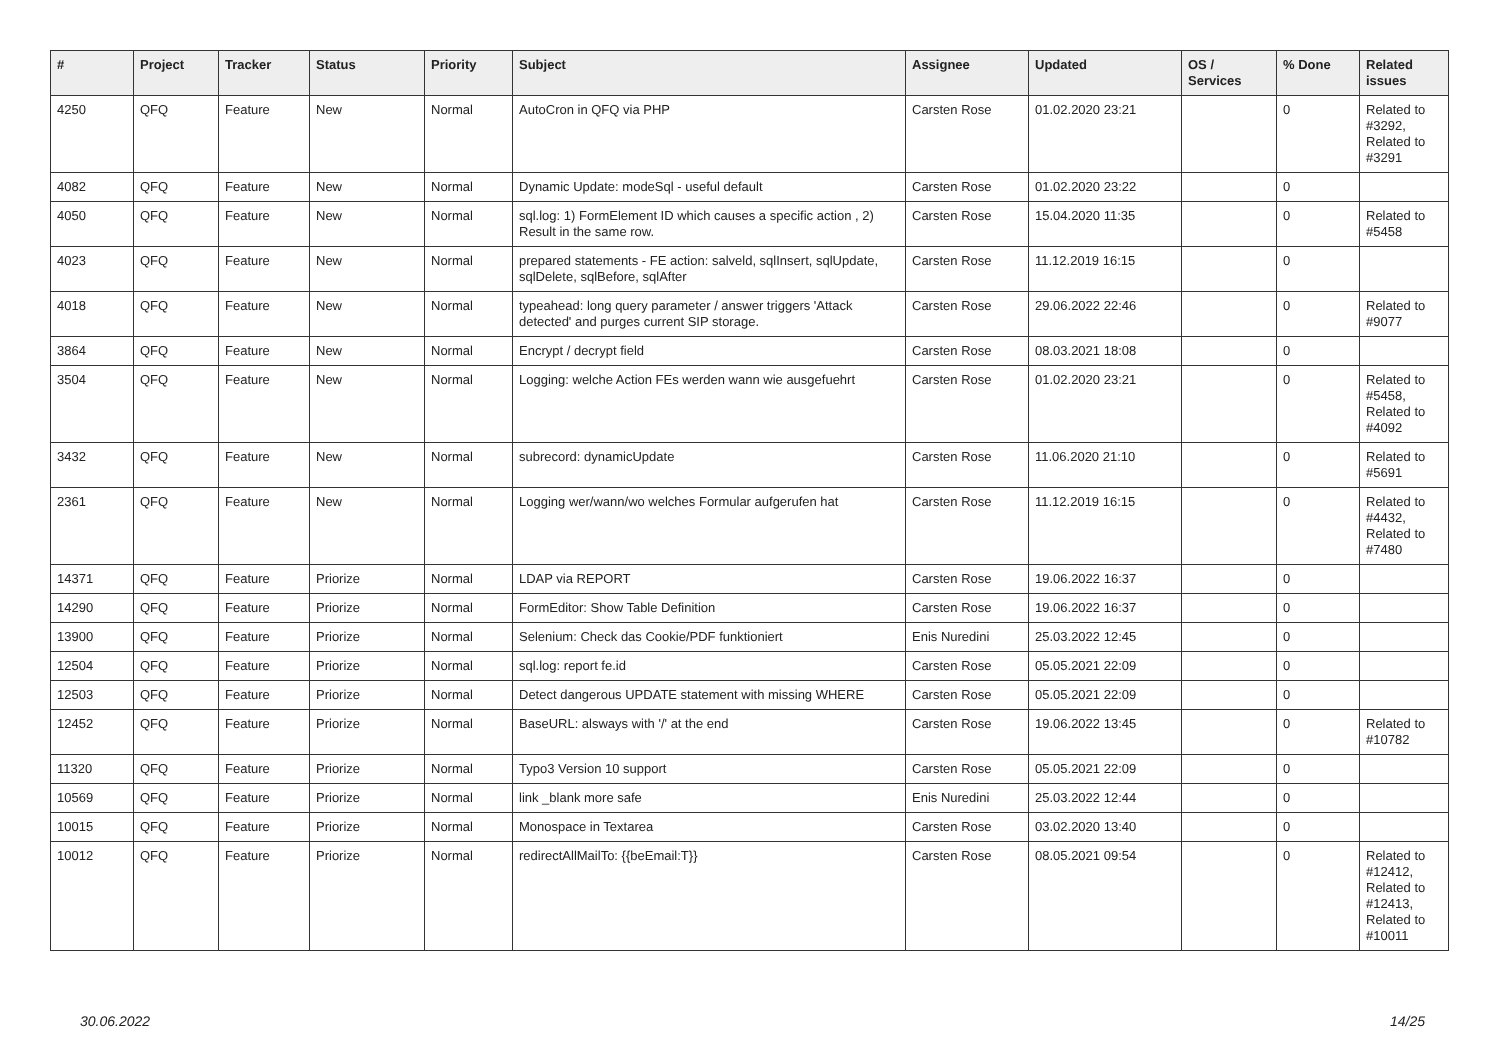| # | Project | Tracker | Status | Priority | Subject | Assignee | Updated | OS / Services | % Done | Related issues |
| --- | --- | --- | --- | --- | --- | --- | --- | --- | --- | --- |
| 4250 | QFQ | Feature | New | Normal | AutoCron in QFQ via PHP | Carsten Rose | 01.02.2020 23:21 | | 0 | Related to #3292, Related to #3291 |
| 4082 | QFQ | Feature | New | Normal | Dynamic Update: modeSql - useful default | Carsten Rose | 01.02.2020 23:22 | | 0 | |
| 4050 | QFQ | Feature | New | Normal | sql.log: 1) FormElement ID which causes a specific action , 2) Result in the same row. | Carsten Rose | 15.04.2020 11:35 | | 0 | Related to #5458 |
| 4023 | QFQ | Feature | New | Normal | prepared statements - FE action: salveld, sqlInsert, sqlUpdate, sqlDelete, sqlBefore, sqlAfter | Carsten Rose | 11.12.2019 16:15 | | 0 | |
| 4018 | QFQ | Feature | New | Normal | typeahead: long query parameter / answer triggers 'Attack detected' and purges current SIP storage. | Carsten Rose | 29.06.2022 22:46 | | 0 | Related to #9077 |
| 3864 | QFQ | Feature | New | Normal | Encrypt / decrypt field | Carsten Rose | 08.03.2021 18:08 | | 0 | |
| 3504 | QFQ | Feature | New | Normal | Logging: welche Action FEs werden wann wie ausgefuehrt | Carsten Rose | 01.02.2020 23:21 | | 0 | Related to #5458, Related to #4092 |
| 3432 | QFQ | Feature | New | Normal | subrecord: dynamicUpdate | Carsten Rose | 11.06.2020 21:10 | | 0 | Related to #5691 |
| 2361 | QFQ | Feature | New | Normal | Logging wer/wann/wo welches Formular aufgerufen hat | Carsten Rose | 11.12.2019 16:15 | | 0 | Related to #4432, Related to #7480 |
| 14371 | QFQ | Feature | Priorize | Normal | LDAP via REPORT | Carsten Rose | 19.06.2022 16:37 | | 0 | |
| 14290 | QFQ | Feature | Priorize | Normal | FormEditor: Show Table Definition | Carsten Rose | 19.06.2022 16:37 | | 0 | |
| 13900 | QFQ | Feature | Priorize | Normal | Selenium: Check das Cookie/PDF funktioniert | Enis Nuredini | 25.03.2022 12:45 | | 0 | |
| 12504 | QFQ | Feature | Priorize | Normal | sql.log: report fe.id | Carsten Rose | 05.05.2021 22:09 | | 0 | |
| 12503 | QFQ | Feature | Priorize | Normal | Detect dangerous UPDATE statement with missing WHERE | Carsten Rose | 05.05.2021 22:09 | | 0 | |
| 12452 | QFQ | Feature | Priorize | Normal | BaseURL: alsways with '/' at the end | Carsten Rose | 19.06.2022 13:45 | | 0 | Related to #10782 |
| 11320 | QFQ | Feature | Priorize | Normal | Typo3 Version 10 support | Carsten Rose | 05.05.2021 22:09 | | 0 | |
| 10569 | QFQ | Feature | Priorize | Normal | link _blank more safe | Enis Nuredini | 25.03.2022 12:44 | | 0 | |
| 10015 | QFQ | Feature | Priorize | Normal | Monospace in Textarea | Carsten Rose | 03.02.2020 13:40 | | 0 | |
| 10012 | QFQ | Feature | Priorize | Normal | redirectAllMailTo: {{beEmail:T}} | Carsten Rose | 08.05.2021 09:54 | | 0 | Related to #12412, Related to #12413, Related to #10011 |
30.06.2022 14/25